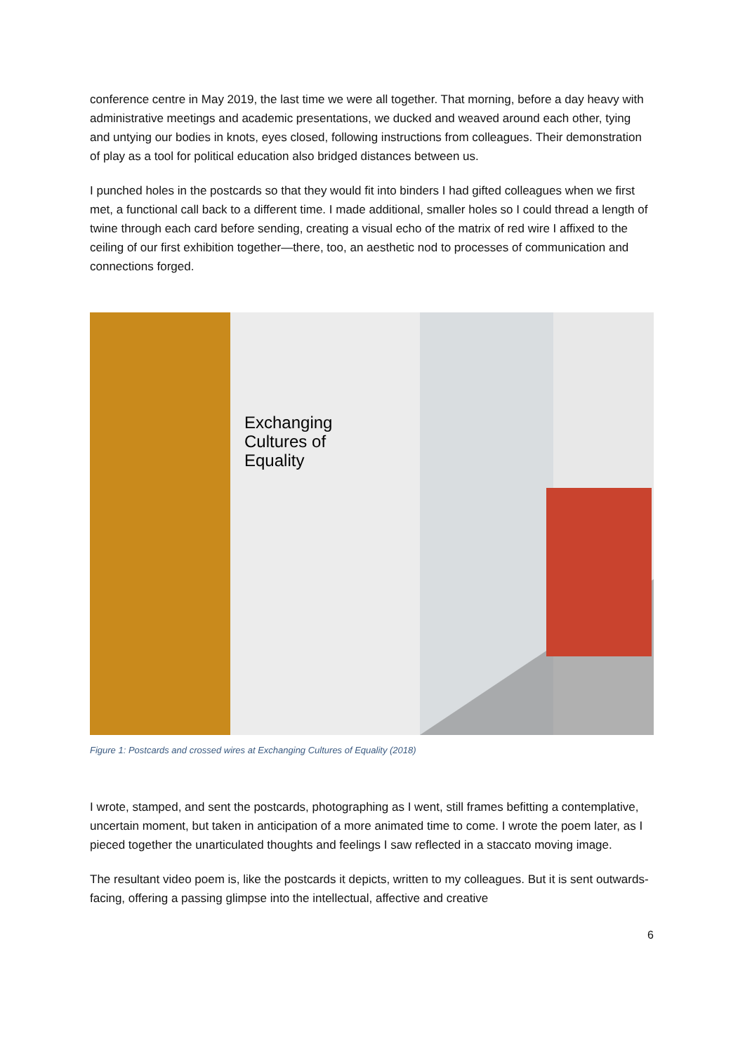conference centre in May 2019, the last time we were all together. That morning, before a day heavy with administrative meetings and academic presentations, we ducked and weaved around each other, tying and untying our bodies in knots, eyes closed, following instructions from colleagues. Their demonstration of play as a tool for political education also bridged distances between us.
I punched holes in the postcards so that they would fit into binders I had gifted colleagues when we first met, a functional call back to a different time. I made additional, smaller holes so I could thread a length of twine through each card before sending, creating a visual echo of the matrix of red wire I affixed to the ceiling of our first exhibition together—there, too, an aesthetic nod to processes of communication and connections forged.
Exchanging
Cultures of
Equality
Figure 1: Postcards and crossed wires at Exchanging Cultures of Equality (2018)
I wrote, stamped, and sent the postcards, photographing as I went, still frames befitting a contemplative, uncertain moment, but taken in anticipation of a more animated time to come. I wrote the poem later, as I pieced together the unarticulated thoughts and feelings I saw reflected in a staccato moving image.
The resultant video poem is, like the postcards it depicts, written to my colleagues. But it is sent outwards-facing, offering a passing glimpse into the intellectual, affective and creative
6